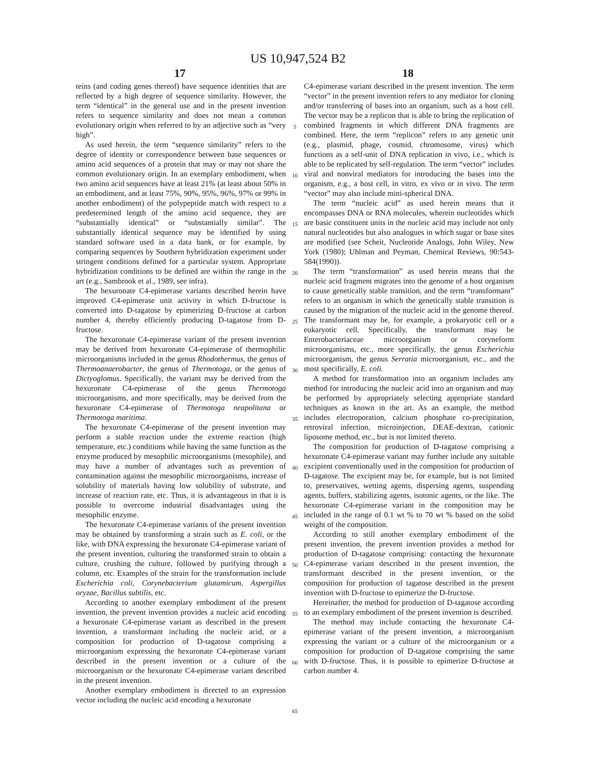US 10,947,524 B2
17 18
teins (and coding genes thereof) have sequence identities that are reflected by a high degree of sequence similarity. However, the term “identical” in the general use and in the present invention refers to sequence similarity and does not mean a common evolutionary origin when referred to by an adjective such as “very high”.
As used herein, the term “sequence similarity” refers to the degree of identity or correspondence between base sequences or amino acid sequences of a protein that may or may not share the common evolutionary origin. In an exemplary embodiment, when two amino acid sequences have at least 21% (at least about 50% in an embodiment, and at least 75%, 90%, 95%, 96%, 97% or 99% in another embodiment) of the polypeptide match with respect to a predetermined length of the amino acid sequence, they are “substantially identical” or “substantially similar”. The substantially identical sequence may be identified by using standard software used in a data bank, or for example, by comparing sequences by Southern hybridization experiment under stringent conditions defined for a particular system. Appropriate hybridization conditions to be defined are within the range in the art (e.g., Sambrook et al., 1989, see infra).
The hexuronate C4-epimerase variants described herein have improved C4-epimerase unit activity in which D-fructose is converted into D-tagatose by epimerizing D-fructose at carbon number 4, thereby efficiently producing D-tagatose from D-fructose.
The hexuronate C4-epimerase variant of the present invention may be derived from hexuronate C4-epimerase of thermophilic microorganisms included in the genus Rhodothermus, the genus of Thermoanaerobacter, the genus of Thermotoga, or the genus of Dictyoglomus. Specifically, the variant may be derived from the hexuronate C4-epimerase of the genus Thermotoga microorganisms, and more specifically, may be derived from the hexuronate C4-epimerase of Thermotoga neapolitana or Thermotoga maritima.
The hexuronate C4-epimerase of the present invention may perform a stable reaction under the extreme reaction (high temperature, etc.) conditions while having the same function as the enzyme produced by mesophilic microorganisms (mesophile), and may have a number of advantages such as prevention of contamination against the mesophilic microorganisms, increase of solubility of materials having low solubility of substrate, and increase of reaction rate, etc. Thus, it is advantageous in that it is possible to overcome industrial disadvantages using the mesophilic enzyme.
The hexuronate C4-epimerase variants of the present invention may be obtained by transforming a strain such as E. coli, or the like, with DNA expressing the hexuronate C4-epimerase variant of the present invention, culturing the transformed strain to obtain a culture, crushing the culture, followed by purifying through a column, etc. Examples of the strain for the transformation include Escherichia coli, Corynebacterium glutamicum, Aspergillus oryzae, Bacillus subtilis, etc.
According to another exemplary embodiment of the present invention, the prevent invention provides a nucleic acid encoding a hexuronate C4-epimerase variant as described in the present invention, a transformant including the nucleic acid, or a composition for production of D-tagatose comprising a microorganism expressing the hexuronate C4-epimerase variant described in the present invention or a culture of the microorganism or the hexuronate C4-epimerase variant described in the present invention.
Another exemplary embodiment is directed to an expression vector including the nucleic acid encoding a hexuronate
5
10
15
20
25
30
35
40
45
50
55
60
65
C4-epimerase variant described in the present invention. The term “vector” in the present invention refers to any mediator for cloning and/or transferring of bases into an organism, such as a host cell. The vector may be a replicon that is able to bring the replication of combined fragments in which different DNA fragments are combined. Here, the term “replicon” refers to any genetic unit (e.g., plasmid, phage, cosmid, chromosome, virus) which functions as a self-unit of DNA replication in vivo, i.e., which is able to be replicated by self-regulation. The term “vector” includes viral and nonviral mediators for introducing the bases into the organism, e.g., a host cell, in vitro, ex vivo or in vivo. The term “vector” may also include mini-spherical DNA.
The term “nucleic acid” as used herein means that it encompasses DNA or RNA molecules, wherein nucleotides which are basic constituent units in the nucleic acid may include not only natural nucleotides but also analogues in which sugar or base sites are modified (see Scheit, Nucleotide Analogs, John Wiley, New York (1980); Uhlman and Peyman, Chemical Reviews, 90:543-584(1990)).
The term “transformation” as used herein means that the nucleic acid fragment migrates into the genome of a host organism to cause genetically stable transition, and the term “transformant” refers to an organism in which the genetically stable transition is caused by the migration of the nucleic acid in the genome thereof. The transformant may be, for example, a prokaryotic cell or a eukaryotic cell. Specifically, the transformant may be Enterobacteriaceae microorganism or coryneform microorganisms, etc., more specifically, the genus Escherichia microorganism, the genus Serratia microorganism, etc., and the most specifically, E. coli.
A method for transformation into an organism includes any method for introducing the nucleic acid into an organism and may be performed by appropriately selecting appropriate standard techniques as known in the art. As an example, the method includes electroporation, calcium phosphate co-precipitation, retroviral infection, microinjection, DEAE-dextran, cationic liposome method, etc., but is not limited thereto.
The composition for production of D-tagatose comprising a hexuronate C4-epimerase variant may further include any suitable excipient conventionally used in the composition for production of D-tagatose. The excipient may be, for example, but is not limited to, preservatives, wetting agents, dispersing agents, suspending agents, buffers, stabilizing agents, isotonic agents, or the like. The hexuronate C4-epimerase variant in the composition may be included in the range of 0.1 wt % to 70 wt % based on the solid weight of the composition.
According to still another exemplary embodiment of the present invention, the prevent invention provides a method for production of D-tagatose comprising: contacting the hexuronate C4-epimerase variant described in the present invention, the transformant described in the present invention, or the composition for production of tagatose described in the present invention with D-fructose to epimerize the D-fructose.
Hereinafter, the method for production of D-tagatose according to an exemplary embodiment of the present invention is described.
The method may include contacting the hexuronate C4-epimerase variant of the present invention, a microorganism expressing the variant or a culture of the microorganism or a composition for production of D-tagatose comprising the same with D-fructose. Thus, it is possible to epimerize D-fructose at carbon number 4.